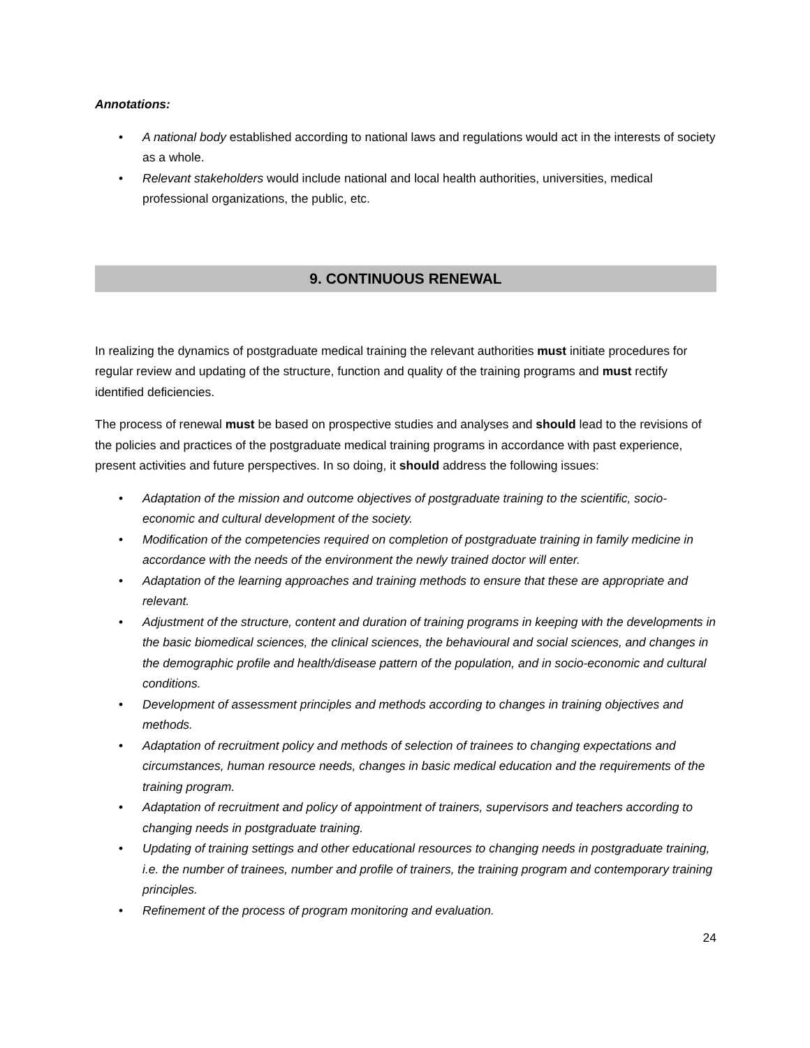Annotations:
• A national body established according to national laws and regulations would act in the interests of society as a whole.
• Relevant stakeholders would include national and local health authorities, universities, medical professional organizations, the public, etc.
9. CONTINUOUS RENEWAL
In realizing the dynamics of postgraduate medical training the relevant authorities must initiate procedures for regular review and updating of the structure, function and quality of the training programs and must rectify identified deficiencies.
The process of renewal must be based on prospective studies and analyses and should lead to the revisions of the policies and practices of the postgraduate medical training programs in accordance with past experience, present activities and future perspectives. In so doing, it should address the following issues:
• Adaptation of the mission and outcome objectives of postgraduate training to the scientific, socio-economic and cultural development of the society.
• Modification of the competencies required on completion of postgraduate training in family medicine in accordance with the needs of the environment the newly trained doctor will enter.
• Adaptation of the learning approaches and training methods to ensure that these are appropriate and relevant.
• Adjustment of the structure, content and duration of training programs in keeping with the developments in the basic biomedical sciences, the clinical sciences, the behavioural and social sciences, and changes in the demographic profile and health/disease pattern of the population, and in socio-economic and cultural conditions.
• Development of assessment principles and methods according to changes in training objectives and methods.
• Adaptation of recruitment policy and methods of selection of trainees to changing expectations and circumstances, human resource needs, changes in basic medical education and the requirements of the training program.
• Adaptation of recruitment and policy of appointment of trainers, supervisors and teachers according to changing needs in postgraduate training.
• Updating of training settings and other educational resources to changing needs in postgraduate training, i.e. the number of trainees, number and profile of trainers, the training program and contemporary training principles.
• Refinement of the process of program monitoring and evaluation.
24